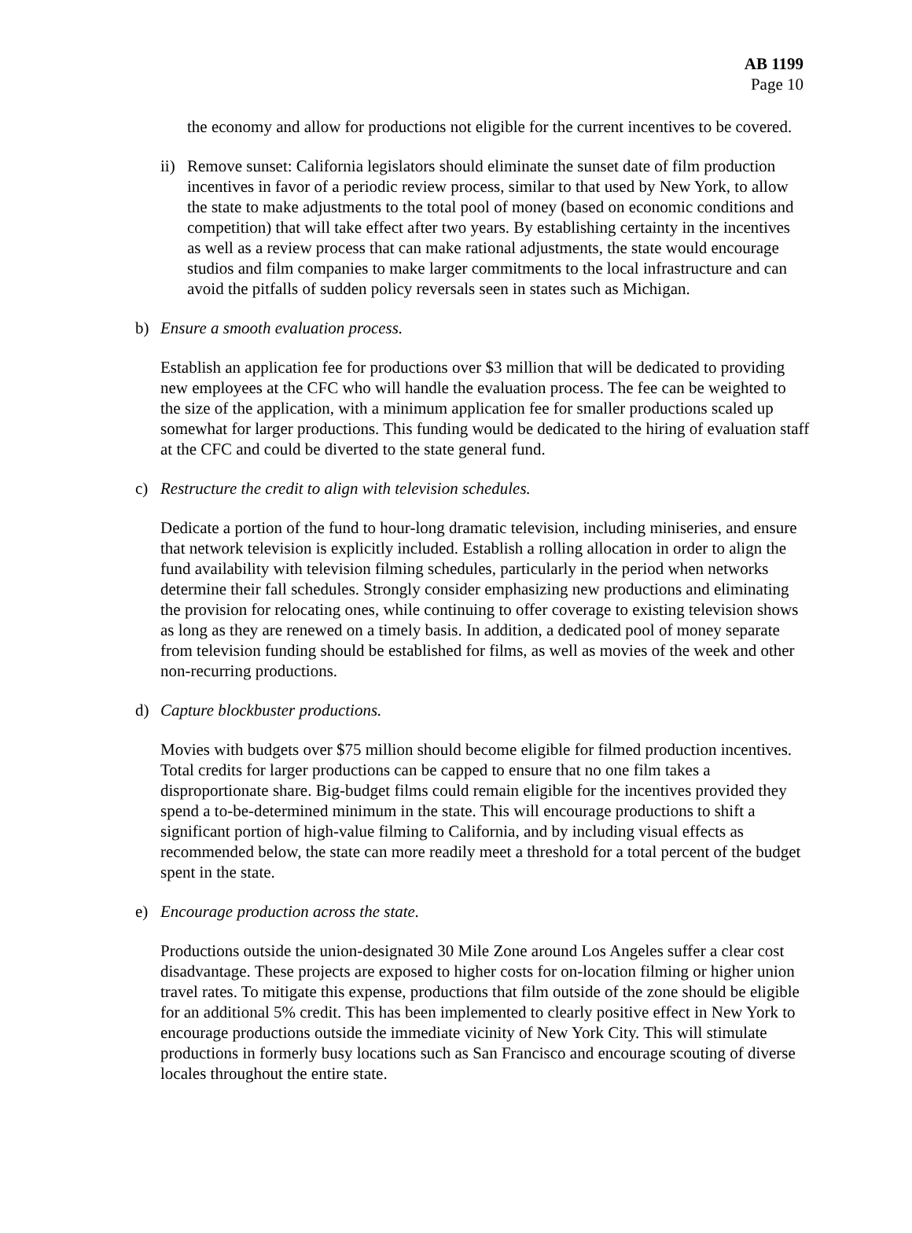AB 1199
Page 10
the economy and allow for productions not eligible for the current incentives to be covered.
ii) Remove sunset: California legislators should eliminate the sunset date of film production incentives in favor of a periodic review process, similar to that used by New York, to allow the state to make adjustments to the total pool of money (based on economic conditions and competition) that will take effect after two years. By establishing certainty in the incentives as well as a review process that can make rational adjustments, the state would encourage studios and film companies to make larger commitments to the local infrastructure and can avoid the pitfalls of sudden policy reversals seen in states such as Michigan.
b) Ensure a smooth evaluation process.
Establish an application fee for productions over $3 million that will be dedicated to providing new employees at the CFC who will handle the evaluation process. The fee can be weighted to the size of the application, with a minimum application fee for smaller productions scaled up somewhat for larger productions. This funding would be dedicated to the hiring of evaluation staff at the CFC and could be diverted to the state general fund.
c) Restructure the credit to align with television schedules.
Dedicate a portion of the fund to hour-long dramatic television, including miniseries, and ensure that network television is explicitly included. Establish a rolling allocation in order to align the fund availability with television filming schedules, particularly in the period when networks determine their fall schedules. Strongly consider emphasizing new productions and eliminating the provision for relocating ones, while continuing to offer coverage to existing television shows as long as they are renewed on a timely basis. In addition, a dedicated pool of money separate from television funding should be established for films, as well as movies of the week and other non-recurring productions.
d) Capture blockbuster productions.
Movies with budgets over $75 million should become eligible for filmed production incentives. Total credits for larger productions can be capped to ensure that no one film takes a disproportionate share. Big-budget films could remain eligible for the incentives provided they spend a to-be-determined minimum in the state. This will encourage productions to shift a significant portion of high-value filming to California, and by including visual effects as recommended below, the state can more readily meet a threshold for a total percent of the budget spent in the state.
e) Encourage production across the state.
Productions outside the union-designated 30 Mile Zone around Los Angeles suffer a clear cost disadvantage. These projects are exposed to higher costs for on-location filming or higher union travel rates. To mitigate this expense, productions that film outside of the zone should be eligible for an additional 5% credit. This has been implemented to clearly positive effect in New York to encourage productions outside the immediate vicinity of New York City. This will stimulate productions in formerly busy locations such as San Francisco and encourage scouting of diverse locales throughout the entire state.